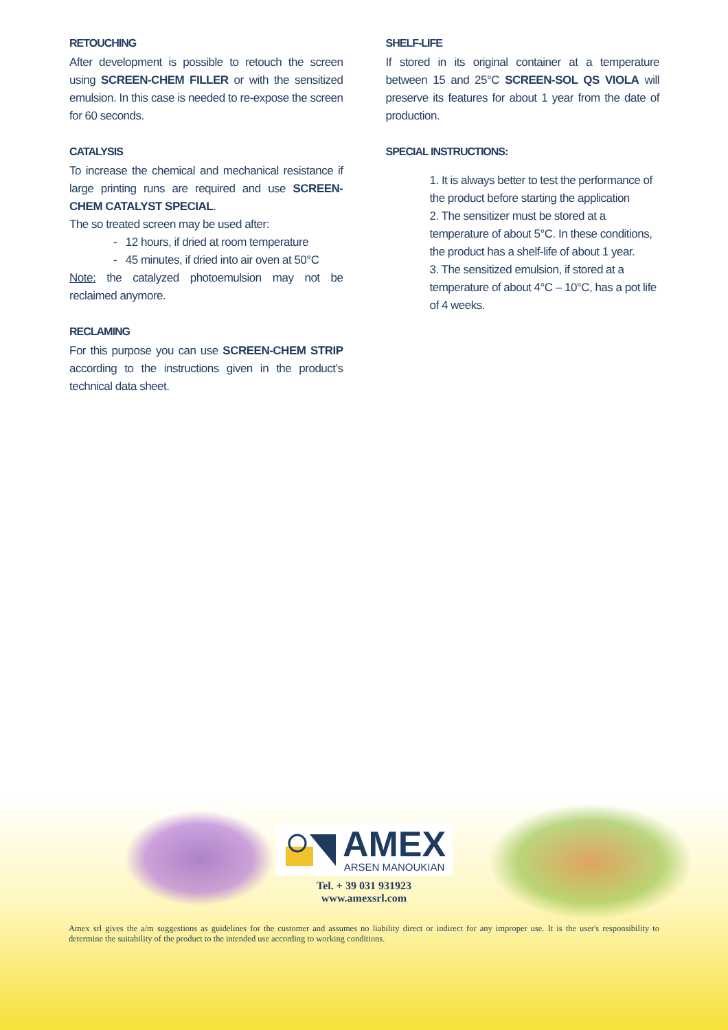RETOUCHING
After development is possible to retouch the screen using SCREEN-CHEM FILLER or with the sensitized emulsion. In this case is needed to re-expose the screen for 60 seconds.
CATALYSIS
To increase the chemical and mechanical resistance if large printing runs are required and use SCREEN-CHEM CATALYST SPECIAL.
The so treated screen may be used after:
- 12 hours, if dried at room temperature
- 45 minutes, if dried into air oven at 50°C
Note: the catalyzed photoemulsion may not be reclaimed anymore.
RECLAMING
For this purpose you can use SCREEN-CHEM STRIP according to the instructions given in the product’s technical data sheet.
SHELF-LIFE
If stored in its original container at a temperature between 15 and 25°C SCREEN-SOL QS VIOLA will preserve its features for about 1 year from the date of production.
SPECIAL INSTRUCTIONS:
1. It is always better to test the performance of the product before starting the application
2. The sensitizer must be stored at a temperature of about 5°C. In these conditions, the product has a shelf-life of about 1 year.
3. The sensitized emulsion, if stored at a temperature of about 4°C – 10°C, has a pot life of 4 weeks.
AMEX
ARSEN MANOUKIAN
Tel. + 39 031 931923
www.amexsrl.com
Amex srl gives the a/m suggestions as guidelines for the customer and assumes no liability direct or indirect for any improper use. It is the user's responsibility to determine the suitability of the product to the intended use according to working conditions.